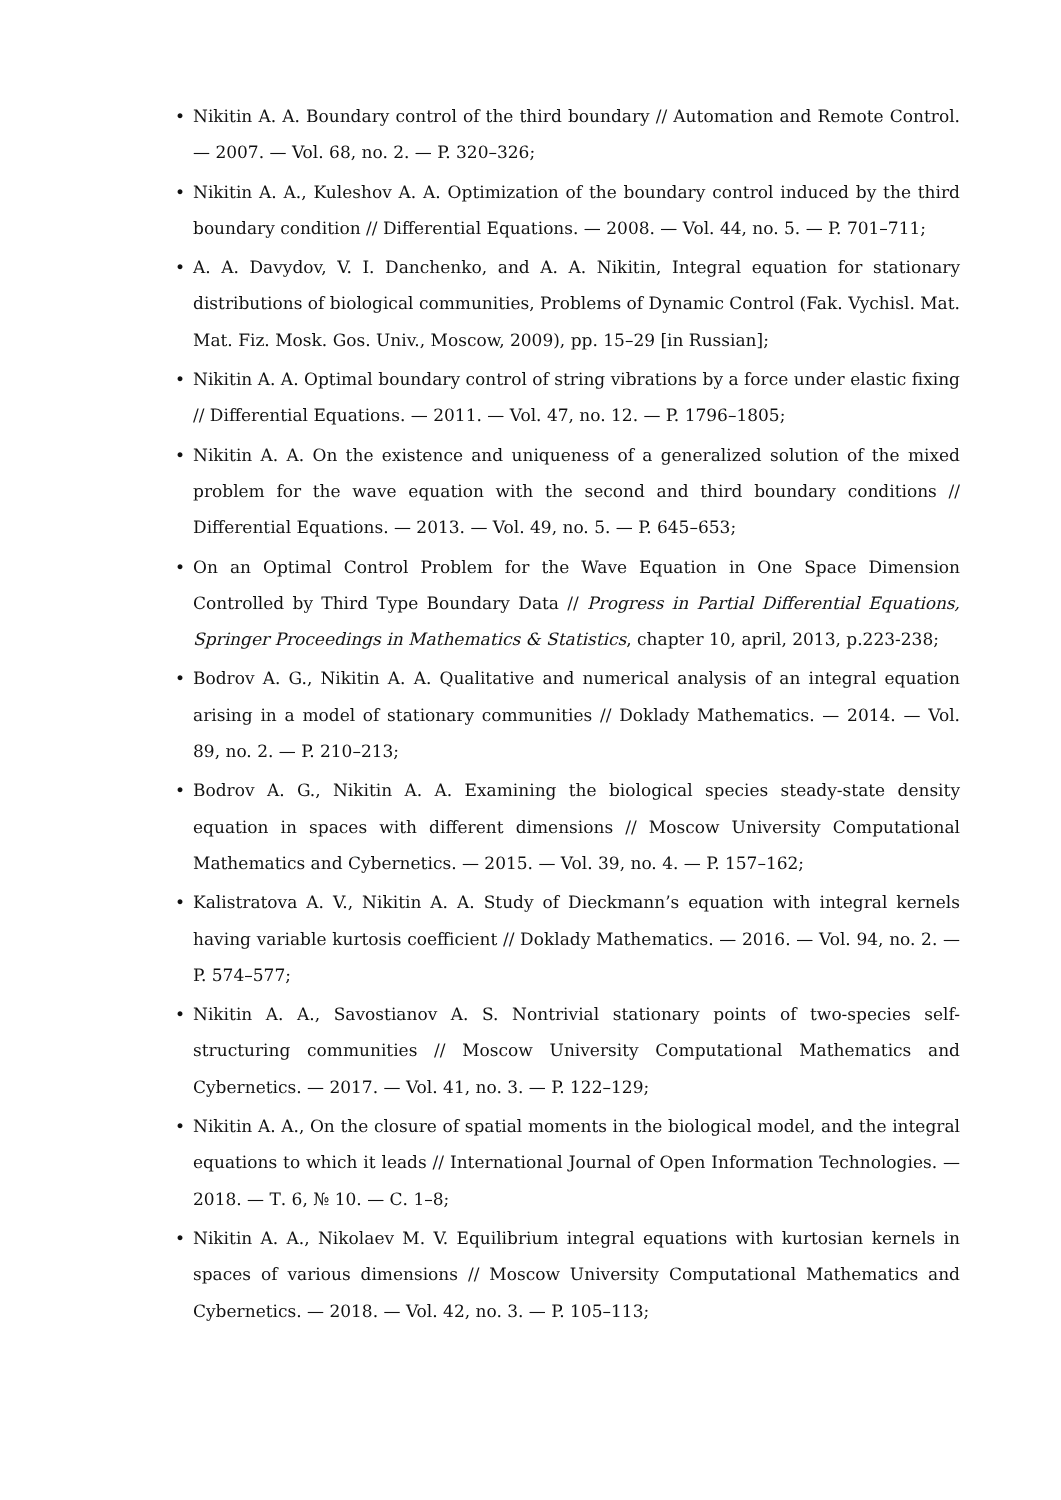• Nikitin A. A. Boundary control of the third boundary // Automation and Remote Control. — 2007. — Vol. 68, no. 2. — P. 320–326;
• Nikitin A. A., Kuleshov A. A. Optimization of the boundary control induced by the third boundary condition // Differential Equations. — 2008. — Vol. 44, no. 5. — P. 701–711;
• A. A. Davydov, V. I. Danchenko, and A. A. Nikitin, Integral equation for stationary distributions of biological communities, Problems of Dynamic Control (Fak. Vychisl. Mat. Mat. Fiz. Mosk. Gos. Univ., Moscow, 2009), pp. 15–29 [in Russian];
• Nikitin A. A. Optimal boundary control of string vibrations by a force under elastic fixing // Differential Equations. — 2011. — Vol. 47, no. 12. — P. 1796–1805;
• Nikitin A. A. On the existence and uniqueness of a generalized solution of the mixed problem for the wave equation with the second and third boundary conditions // Differential Equations. — 2013. — Vol. 49, no. 5. — P. 645–653;
• On an Optimal Control Problem for the Wave Equation in One Space Dimension Controlled by Third Type Boundary Data // Progress in Partial Differential Equations, Springer Proceedings in Mathematics & Statistics, chapter 10, april, 2013, p.223-238;
• Bodrov A. G., Nikitin A. A. Qualitative and numerical analysis of an integral equation arising in a model of stationary communities // Doklady Mathematics. — 2014. — Vol. 89, no. 2. — P. 210–213;
• Bodrov A. G., Nikitin A. A. Examining the biological species steady-state density equation in spaces with different dimensions // Moscow University Computational Mathematics and Cybernetics. — 2015. — Vol. 39, no. 4. — P. 157–162;
• Kalistratova A. V., Nikitin A. A. Study of Dieckmann’s equation with integral kernels having variable kurtosis coefficient // Doklady Mathematics. — 2016. — Vol. 94, no. 2. — P. 574–577;
• Nikitin A. A., Savostianov A. S. Nontrivial stationary points of two-species self-structuring communities // Moscow University Computational Mathematics and Cybernetics. — 2017. — Vol. 41, no. 3. — P. 122–129;
• Nikitin A. A., On the closure of spatial moments in the biological model, and the integral equations to which it leads // International Journal of Open Information Technologies. — 2018. — Т. 6, № 10. — С. 1–8;
• Nikitin A. A., Nikolaev M. V. Equilibrium integral equations with kurtosian kernels in spaces of various dimensions // Moscow University Computational Mathematics and Cybernetics. — 2018. — Vol. 42, no. 3. — P. 105–113;